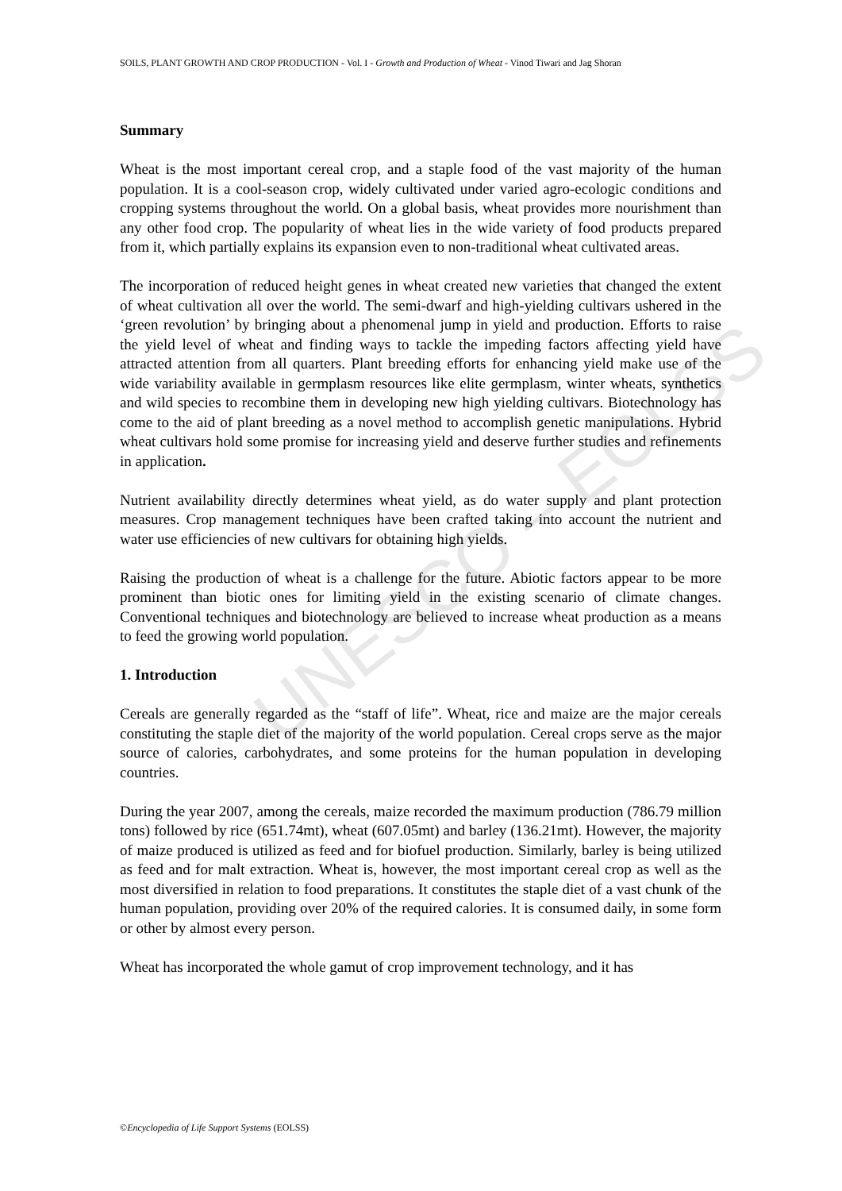UNESCO – EOLSS
SOILS, PLANT GROWTH AND CROP PRODUCTION - Vol. I - Growth and Production of Wheat - Vinod Tiwari and Jag Shoran
Summary
Wheat is the most important cereal crop, and a staple food of the vast majority of the human population. It is a cool-season crop, widely cultivated under varied agro-ecologic conditions and cropping systems throughout the world. On a global basis, wheat provides more nourishment than any other food crop. The popularity of wheat lies in the wide variety of food products prepared from it, which partially explains its expansion even to non-traditional wheat cultivated areas.
The incorporation of reduced height genes in wheat created new varieties that changed the extent of wheat cultivation all over the world. The semi-dwarf and high-yielding cultivars ushered in the ‘green revolution’ by bringing about a phenomenal jump in yield and production. Efforts to raise the yield level of wheat and finding ways to tackle the impeding factors affecting yield have attracted attention from all quarters. Plant breeding efforts for enhancing yield make use of the wide variability available in germplasm resources like elite germplasm, winter wheats, synthetics and wild species to recombine them in developing new high yielding cultivars. Biotechnology has come to the aid of plant breeding as a novel method to accomplish genetic manipulations. Hybrid wheat cultivars hold some promise for increasing yield and deserve further studies and refinements in application.
Nutrient availability directly determines wheat yield, as do water supply and plant protection measures. Crop management techniques have been crafted taking into account the nutrient and water use efficiencies of new cultivars for obtaining high yields.
Raising the production of wheat is a challenge for the future. Abiotic factors appear to be more prominent than biotic ones for limiting yield in the existing scenario of climate changes. Conventional techniques and biotechnology are believed to increase wheat production as a means to feed the growing world population.
1. Introduction
Cereals are generally regarded as the “staff of life”. Wheat, rice and maize are the major cereals constituting the staple diet of the majority of the world population. Cereal crops serve as the major source of calories, carbohydrates, and some proteins for the human population in developing countries.
During the year 2007, among the cereals, maize recorded the maximum production (786.79 million tons) followed by rice (651.74mt), wheat (607.05mt) and barley (136.21mt). However, the majority of maize produced is utilized as feed and for biofuel production. Similarly, barley is being utilized as feed and for malt extraction. Wheat is, however, the most important cereal crop as well as the most diversified in relation to food preparations. It constitutes the staple diet of a vast chunk of the human population, providing over 20% of the required calories. It is consumed daily, in some form or other by almost every person.
Wheat has incorporated the whole gamut of crop improvement technology, and it has
©Encyclopedia of Life Support Systems (EOLSS)